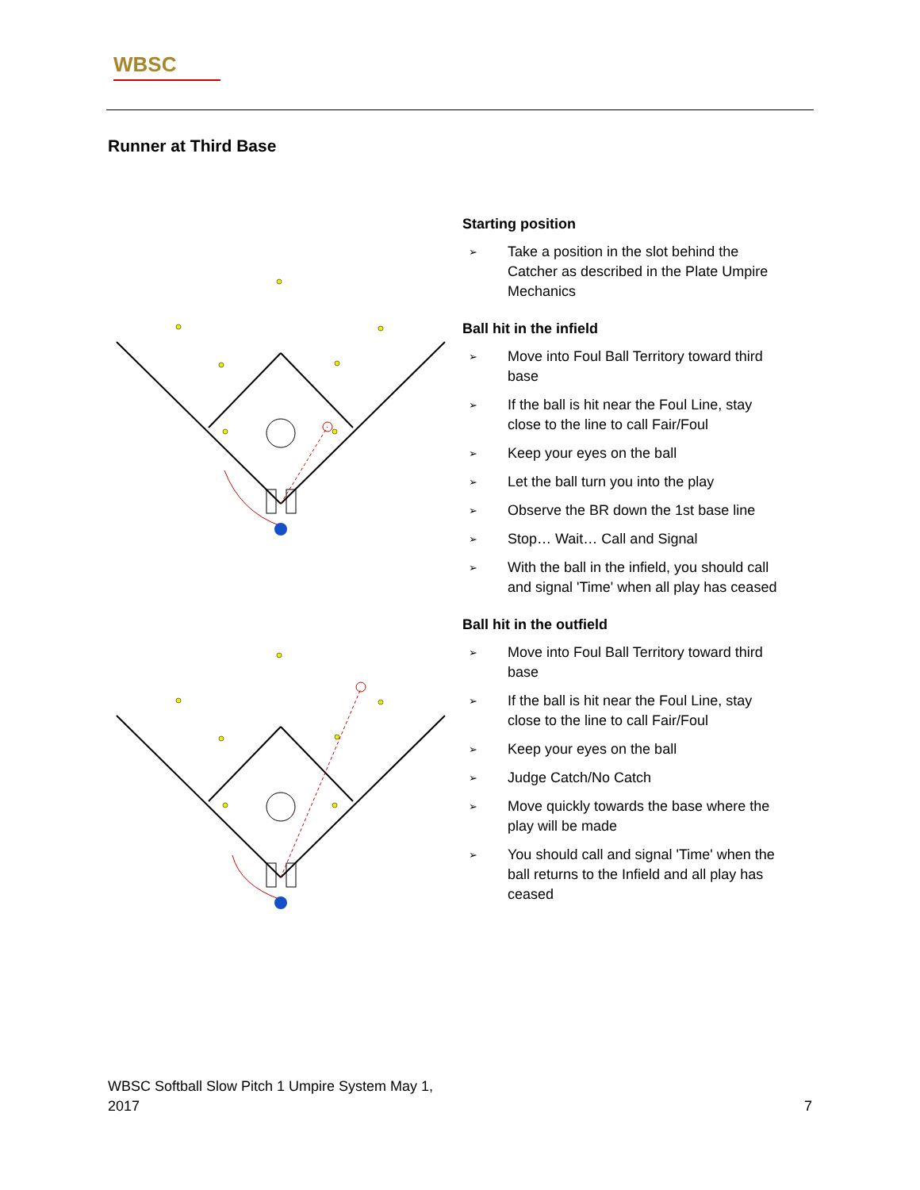WBSC
Runner at Third Base
Starting position
➢ Take a position in the slot behind the Catcher as described in the Plate Umpire Mechanics
Ball hit in the infield
➢ Move into Foul Ball Territory toward third base
➢ If the ball is hit near the Foul Line, stay close to the line to call Fair/Foul
➢ Keep your eyes on the ball
➢ Let the ball turn you into the play
➢ Observe the BR down the 1st base line
➢ Stop… Wait… Call and Signal
➢ With the ball in the infield, you should call and signal 'Time' when all play has ceased
Ball hit in the outfield
➢ Move into Foul Ball Territory toward third base
➢ If the ball is hit near the Foul Line, stay close to the line to call Fair/Foul
➢ Keep your eyes on the ball
➢ Judge Catch/No Catch
➢ Move quickly towards the base where the play will be made
➢ You should call and signal 'Time' when the ball returns to the Infield and all play has ceased
WBSC Softball Slow Pitch 1 Umpire System May 1,
2017 7